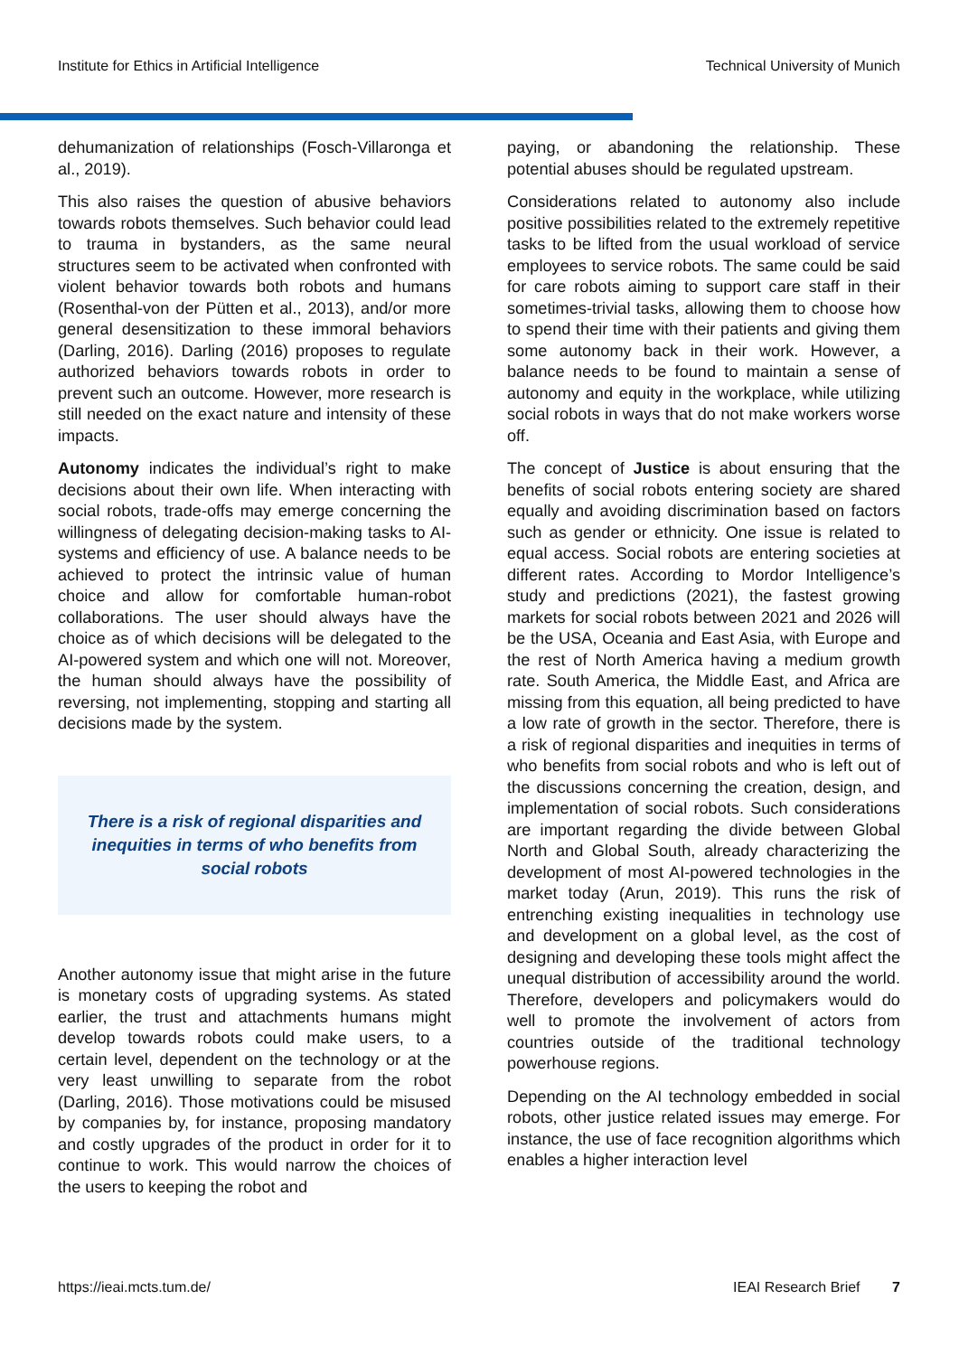Institute for Ethics in Artificial Intelligence Technical University of Munich
dehumanization of relationships (Fosch-Villaronga et al., 2019).
This also raises the question of abusive behaviors towards robots themselves. Such behavior could lead to trauma in bystanders, as the same neural structures seem to be activated when confronted with violent behavior towards both robots and humans (Rosenthal-von der Pütten et al., 2013), and/or more general desensitization to these immoral behaviors (Darling, 2016). Darling (2016) proposes to regulate authorized behaviors towards robots in order to prevent such an outcome. However, more research is still needed on the exact nature and intensity of these impacts.
Autonomy indicates the individual’s right to make decisions about their own life. When interacting with social robots, trade-offs may emerge concerning the willingness of delegating decision-making tasks to AI-systems and efficiency of use. A balance needs to be achieved to protect the intrinsic value of human choice and allow for comfortable human-robot collaborations. The user should always have the choice as of which decisions will be delegated to the AI-powered system and which one will not. Moreover, the human should always have the possibility of reversing, not implementing, stopping and starting all decisions made by the system.
There is a risk of regional disparities and inequities in terms of who benefits from social robots
Another autonomy issue that might arise in the future is monetary costs of upgrading systems. As stated earlier, the trust and attachments humans might develop towards robots could make users, to a certain level, dependent on the technology or at the very least unwilling to separate from the robot (Darling, 2016). Those motivations could be misused by companies by, for instance, proposing mandatory and costly upgrades of the product in order for it to continue to work. This would narrow the choices of the users to keeping the robot and
paying, or abandoning the relationship. These potential abuses should be regulated upstream.
Considerations related to autonomy also include positive possibilities related to the extremely repetitive tasks to be lifted from the usual workload of service employees to service robots. The same could be said for care robots aiming to support care staff in their sometimes-trivial tasks, allowing them to choose how to spend their time with their patients and giving them some autonomy back in their work. However, a balance needs to be found to maintain a sense of autonomy and equity in the workplace, while utilizing social robots in ways that do not make workers worse off.
The concept of Justice is about ensuring that the benefits of social robots entering society are shared equally and avoiding discrimination based on factors such as gender or ethnicity. One issue is related to equal access. Social robots are entering societies at different rates. According to Mordor Intelligence’s study and predictions (2021), the fastest growing markets for social robots between 2021 and 2026 will be the USA, Oceania and East Asia, with Europe and the rest of North America having a medium growth rate. South America, the Middle East, and Africa are missing from this equation, all being predicted to have a low rate of growth in the sector. Therefore, there is a risk of regional disparities and inequities in terms of who benefits from social robots and who is left out of the discussions concerning the creation, design, and implementation of social robots. Such considerations are important regarding the divide between Global North and Global South, already characterizing the development of most AI-powered technologies in the market today (Arun, 2019). This runs the risk of entrenching existing inequalities in technology use and development on a global level, as the cost of designing and developing these tools might affect the unequal distribution of accessibility around the world. Therefore, developers and policymakers would do well to promote the involvement of actors from countries outside of the traditional technology powerhouse regions.
Depending on the AI technology embedded in social robots, other justice related issues may emerge. For instance, the use of face recognition algorithms which enables a higher interaction level
https://ieai.mcts.tum.de/ IEAI Research Brief 7